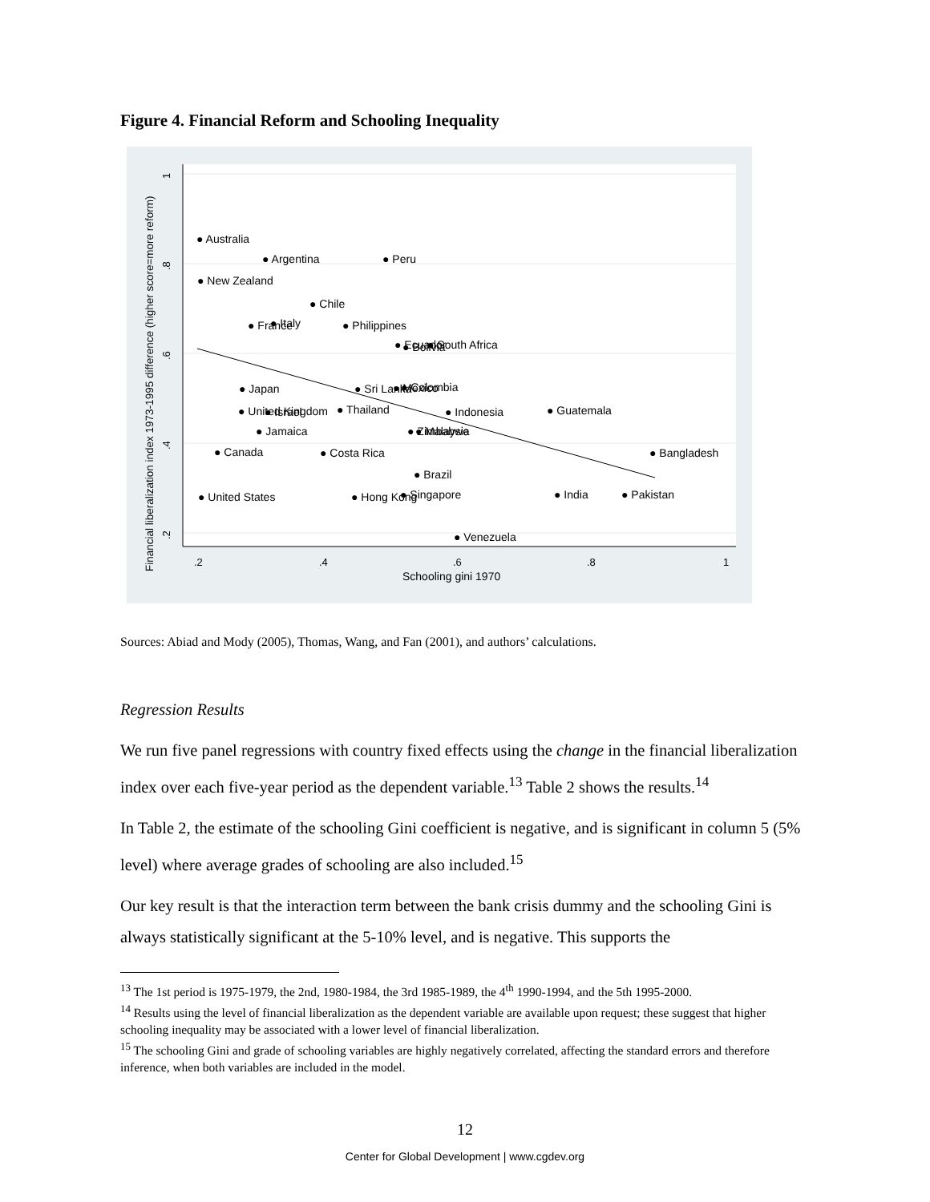Figure 4. Financial Reform and Schooling Inequality
.2
.4
.6
.8
1
Schooling gini 1970
Financial liberalization index 1973-1995 difference (higher score=more reform)
.2
.4
.6
.8
1
● Australia
● Argentina
● Peru
● New Zealand
● Chile
● France
● Italy
● Philippines
● Ecuador
● Bolivia
● South Africa
● Japan
● Sri Lanka
● Mexico
● Colombia
● United Kingdom
● Israel
● Thailand
● Indonesia
● Guatemala
● Jamaica
● Zimbabwe
● Malaysia
● Canada
● Costa Rica
● Bangladesh
● Brazil
● United States
● Hong Kong
● Singapore
● India
● Pakistan
● Venezuela
Sources: Abiad and Mody (2005), Thomas, Wang, and Fan (2001), and authors’ calculations.
Regression Results
We run five panel regressions with country fixed effects using the change in the financial liberalization index over each five-year period as the dependent variable.<sup>13</sup> Table 2 shows the results.<sup>14</sup>
In Table 2, the estimate of the schooling Gini coefficient is negative, and is significant in column 5 (5% level) where average grades of schooling are also included.<sup>15</sup>
Our key result is that the interaction term between the bank crisis dummy and the schooling Gini is always statistically significant at the 5-10% level, and is negative. This supports the
<sup>13</sup> The 1st period is 1975-1979, the 2nd, 1980-1984, the 3rd 1985-1989, the 4<sup>th</sup> 1990-1994, and the 5th 1995-2000.
<sup>14</sup> Results using the level of financial liberalization as the dependent variable are available upon request; these suggest that higher schooling inequality may be associated with a lower level of financial liberalization.
<sup>15</sup> The schooling Gini and grade of schooling variables are highly negatively correlated, affecting the standard errors and therefore inference, when both variables are included in the model.
12
Center for Global Development | www.cgdev.org